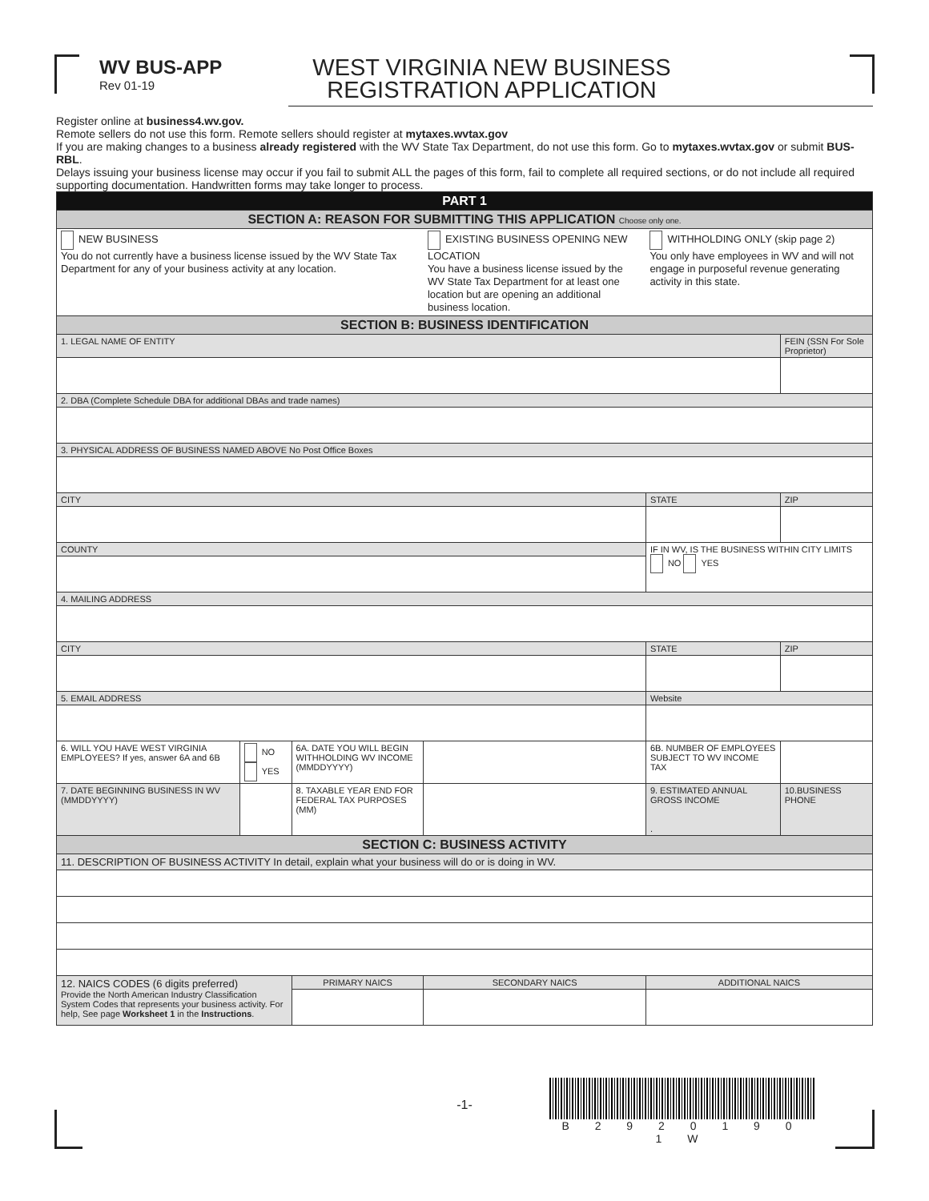WV BUS-APP
Rev 01-19
WEST VIRGINIA NEW BUSINESS
REGISTRATION APPLICATION
Register online at business4.wv.gov.
Remote sellers do not use this form. Remote sellers should register at mytaxes.wvtax.gov
If you are making changes to a business already registered with the WV State Tax Department, do not use this form. Go to mytaxes.wvtax.gov or submit BUS-RBL.
Delays issuing your business license may occur if you fail to submit ALL the pages of this form, fail to complete all required sections, or do not include all required supporting documentation. Handwritten forms may take longer to process.
| PART 1 | | | | | | |
| SECTION A: REASON FOR SUBMITTING THIS APPLICATION Choose only one. | | | | | | |
| NEW BUSINESS You do not currently have a business license issued by the WV State Tax Department for any of your business activity at any location. | | | EXISTING BUSINESS OPENING NEW LOCATION You have a business license issued by the WV State Tax Department for at least one location but are opening an additional business location. | | WITHHOLDING ONLY (skip page 2) You only have employees in WV and will not engage in purposeful revenue generating activity in this state. | |
| SECTION B: BUSINESS IDENTIFICATION | | | | | | |
| 1. LEGAL NAME OF ENTITY | | | | | | FEIN (SSN For Sole Proprietor) |
| 2. DBA (Complete Schedule DBA for additional DBAs and trade names) | | | | | | |
| 3. PHYSICAL ADDRESS OF BUSINESS NAMED ABOVE No Post Office Boxes | | | | | | |
| CITY | | | | | STATE | ZIP |
| COUNTY | | | | | IF IN WV, IS THE BUSINESS WITHIN CITY LIMITS NO YES | |
| 4. MAILING ADDRESS | | | | | | |
| CITY | | | | | STATE | ZIP |
| 5. EMAIL ADDRESS | | | | | Website | |
| 6. WILL YOU HAVE WEST VIRGINIA EMPLOYEES? If yes, answer 6A and 6B | NO YES | 6A. DATE YOU WILL BEGIN WITHHOLDING WV INCOME (MMDDYYYY) | | | 6B. NUMBER OF EMPLOYEES SUBJECT TO WV INCOME TAX | |
| 7. DATE BEGINNING BUSINESS IN WV (MMDDYYYY) | | 8. TAXABLE YEAR END FOR FEDERAL TAX PURPOSES (MM) | | | 9. ESTIMATED ANNUAL GROSS INCOME . | 10.BUSINESS PHONE |
| SECTION C: BUSINESS ACTIVITY | | | | | | |
| 11. DESCRIPTION OF BUSINESS ACTIVITY In detail, explain what your business will do or is doing in WV. | | | | | | |
| 12. NAICS CODES (6 digits preferred) Provide the North American Industry Classification System Codes that represents your business activity. For help, See page Worksheet 1 in the Instructions . | | PRIMARY NAICS | | SECONDARY NAICS | ADDITIONAL NAICS | |
B 2 9 2 0 1 9 0 1 W
-1-